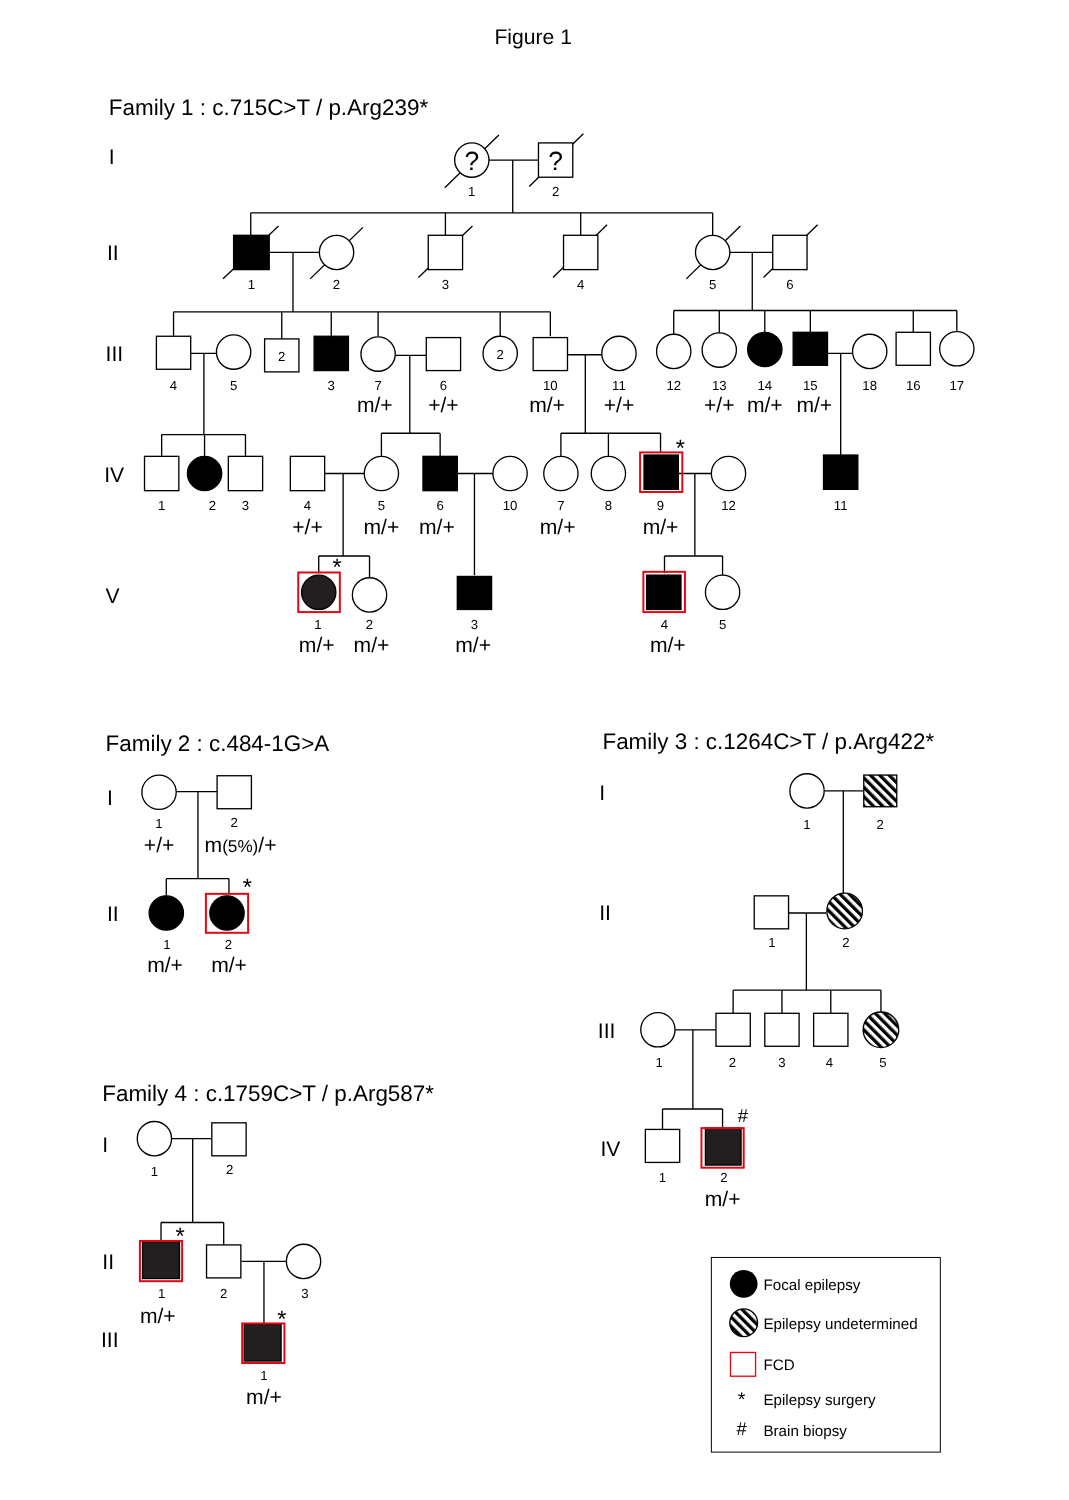Figure 1
Family 1 : c.715C>T / p.Arg239*
I
II
III
IV
V
?
?
1
2
1
2
3
4
5
6
2
2
4
5
3
7
6
10
11
12
13
14
15
18
16
17
1
2
3
4
5
6
10
7
8
9
12
11
1
2
3
4
5
m/+
+/+
m/+
+/+
+/+
m/+
m/+
+/+
m/+
m/+
m/+
m/+
m/+
m/+
m/+
m/+
*
*
Family 2 : c.484-1G>A
I
II
1
2
1
2
+/+
m(5%)/+
m/+
m/+
*
Family 3 : c.1264C>T / p.Arg422*
I
II
III
IV
1
2
1
2
1
2
3
4
5
1
2
#
m/+
Family 4 : c.1759C>T / p.Arg587*
I
II
III
1
2
1
2
3
1
*
*
m/+
m/+
Focal epilepsy
Epilepsy undetermined
FCD
*
Epilepsy surgery
#
Brain biopsy